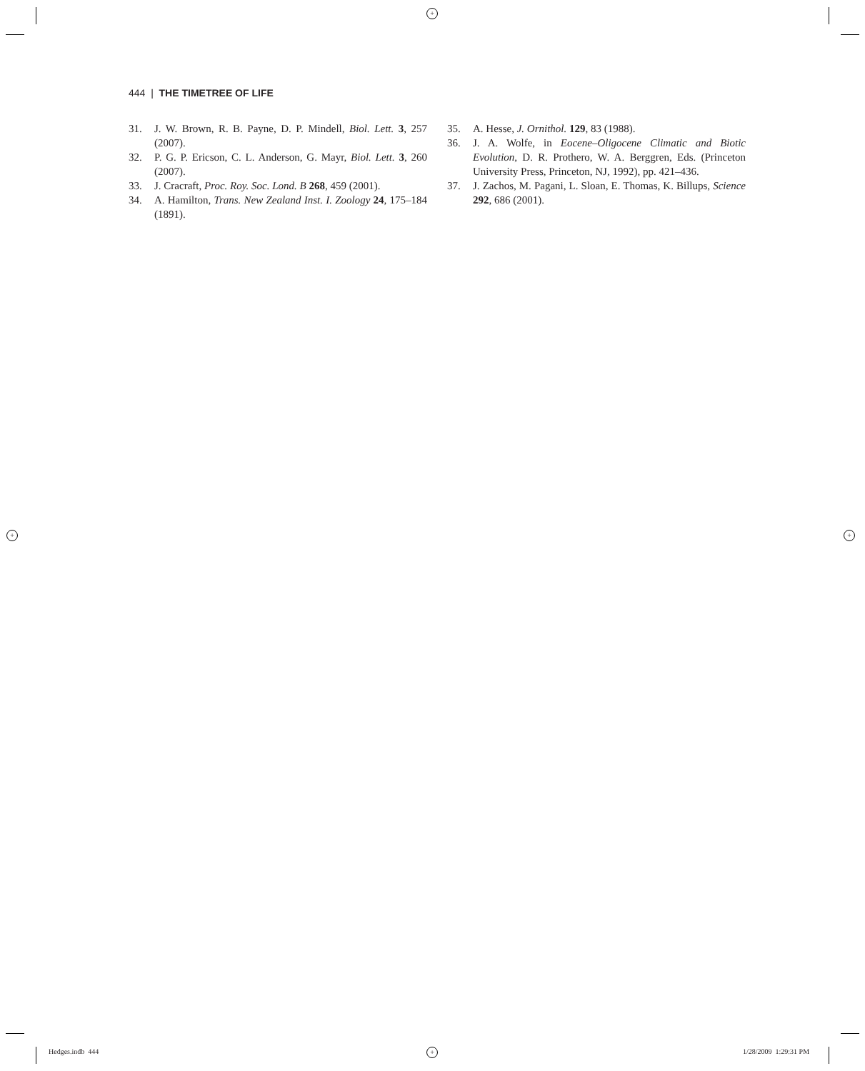+
+ +
+
444 | THE TIMETREE OF LIFE
31. J. W. Brown, R. B. Payne, D. P. Mindell, Biol. Lett. 3, 257 (2007).
32. P. G. P. Ericson, C. L. Anderson, G. Mayr, Biol. Lett. 3, 260 (2007).
33. J. Cracraft, Proc. Roy. Soc. Lond. B 268, 459 (2001).
34. A. Hamilton, Trans. New Zealand Inst. I. Zoology 24, 175–184 (1891).
35. A. Hesse, J. Ornithol. 129, 83 (1988).
36. J. A. Wolfe, in Eocene–Oligocene Climatic and Biotic Evolution, D. R. Prothero, W. A. Berggren, Eds. (Princeton University Press, Princeton, NJ, 1992), pp. 421–436.
37. J. Zachos, M. Pagani, L. Sloan, E. Thomas, K. Billups, Science 292, 686 (2001).
Hedges.indb 444 1/28/2009 1:29:31 PM